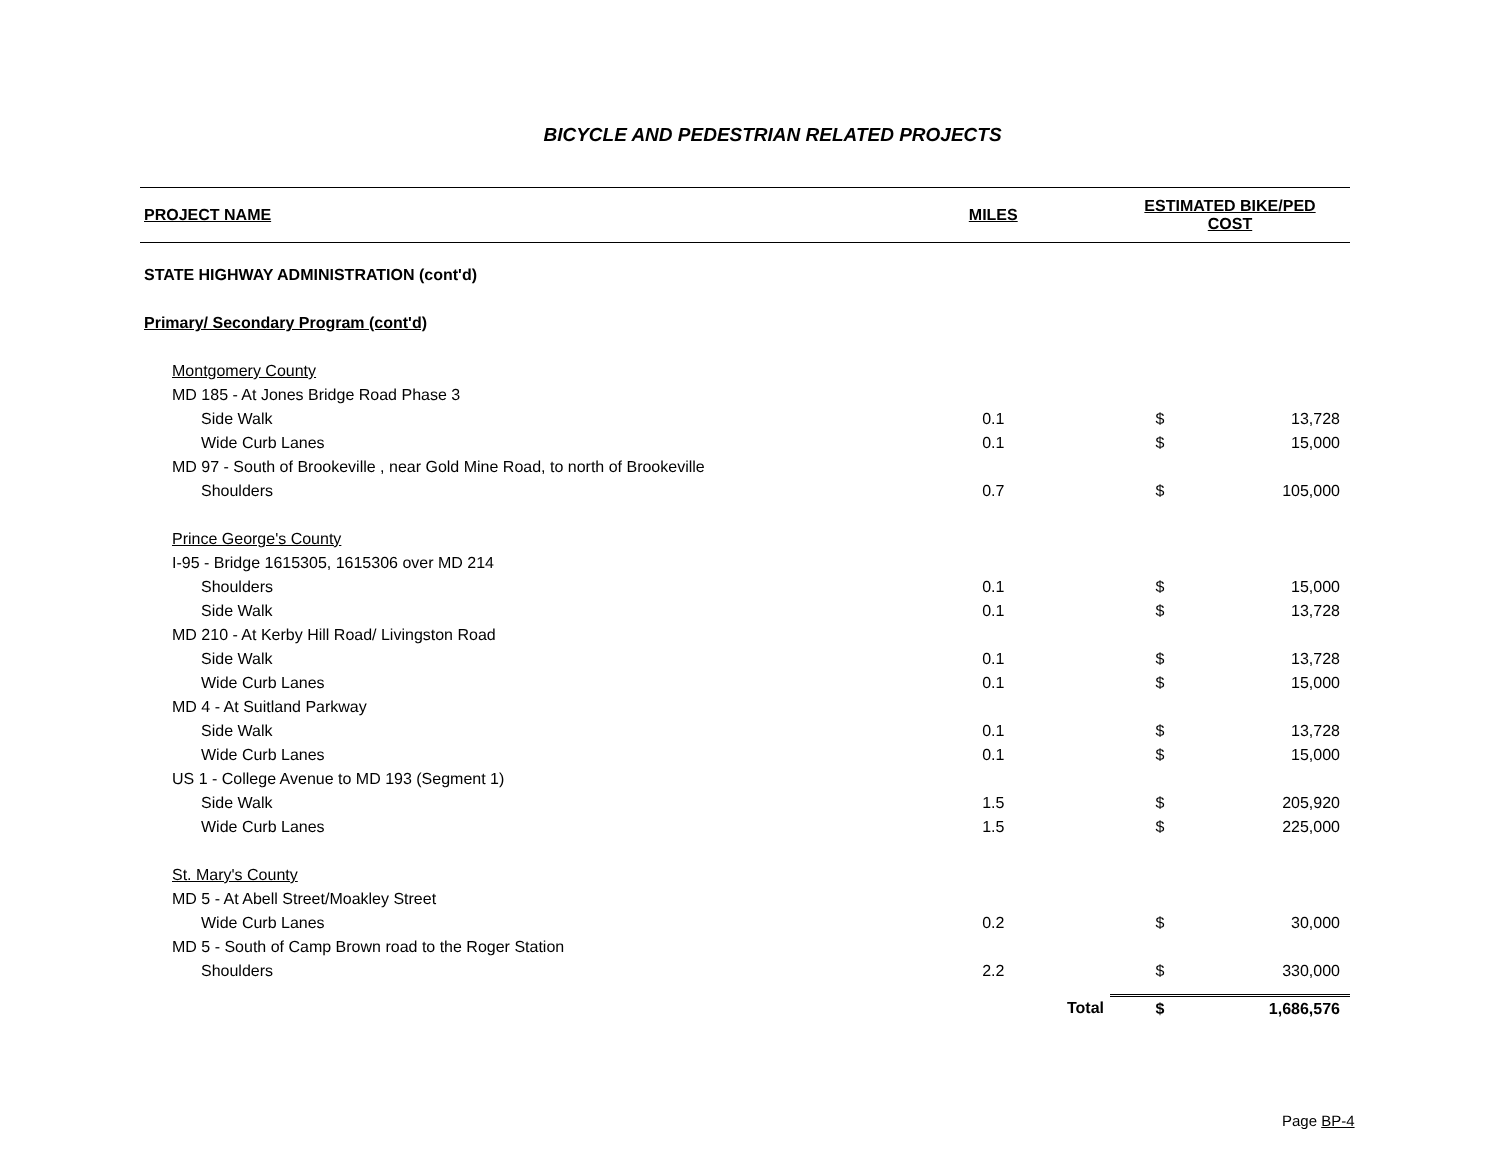BICYCLE AND PEDESTRIAN RELATED PROJECTS
| PROJECT NAME | MILES | | ESTIMATED BIKE/PED COST | |
| --- | --- | --- | --- | --- |
| STATE HIGHWAY ADMINISTRATION (cont'd) | | | | |
| Primary/ Secondary Program (cont'd) | | | | |
| Montgomery County | | | | |
| MD 185 - At Jones Bridge Road Phase 3 | | | | |
| Side Walk | 0.1 | | $ | 13,728 |
| Wide Curb Lanes | 0.1 | | $ | 15,000 |
| MD 97 - South of Brookeville , near Gold Mine Road, to north of Brookeville | | | | |
| Shoulders | 0.7 | | $ | 105,000 |
| Prince George's County | | | | |
| I-95 - Bridge 1615305, 1615306 over MD 214 | | | | |
| Shoulders | 0.1 | | $ | 15,000 |
| Side Walk | 0.1 | | $ | 13,728 |
| MD 210 - At Kerby Hill Road/ Livingston Road | | | | |
| Side Walk | 0.1 | | $ | 13,728 |
| Wide Curb Lanes | 0.1 | | $ | 15,000 |
| MD 4 - At Suitland Parkway | | | | |
| Side Walk | 0.1 | | $ | 13,728 |
| Wide Curb Lanes | 0.1 | | $ | 15,000 |
| US 1 - College Avenue to MD 193 (Segment 1) | | | | |
| Side Walk | 1.5 | | $ | 205,920 |
| Wide Curb Lanes | 1.5 | | $ | 225,000 |
| St. Mary's County | | | | |
| MD 5 - At Abell Street/Moakley Street | | | | |
| Wide Curb Lanes | 0.2 | | $ | 30,000 |
| MD 5 - South of Camp Brown road to the Roger Station | | | | |
| Shoulders | 2.2 | | $ | 330,000 |
| | | Total | $ | 1,686,576 |
Page BP-4